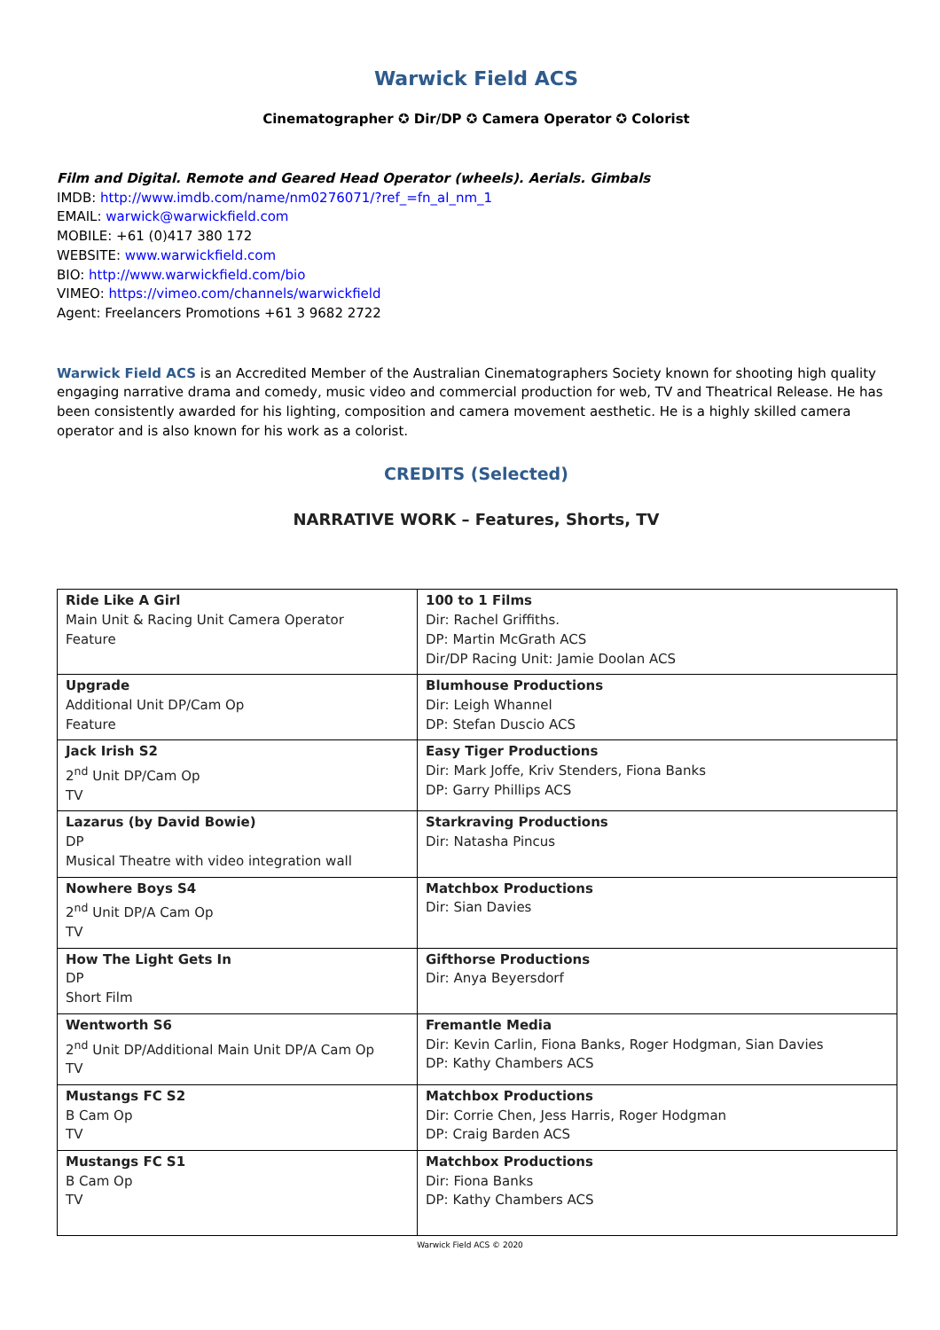Warwick Field ACS
Cinematographer ✪ Dir/DP ✪ Camera Operator ✪ Colorist
Film and Digital. Remote and Geared Head Operator (wheels). Aerials. Gimbals
IMDB: http://www.imdb.com/name/nm0276071/?ref_=fn_al_nm_1
EMAIL: warwick@warwickfield.com
MOBILE: +61 (0)417 380 172
WEBSITE: www.warwickfield.com
BIO: http://www.warwickfield.com/bio
VIMEO: https://vimeo.com/channels/warwickfield
Agent: Freelancers Promotions +61 3 9682 2722
Warwick Field ACS is an Accredited Member of the Australian Cinematographers Society known for shooting high quality engaging narrative drama and comedy, music video and commercial production for web, TV and Theatrical Release. He has been consistently awarded for his lighting, composition and camera movement aesthetic. He is a highly skilled camera operator and is also known for his work as a colorist.
CREDITS (Selected)
NARRATIVE WORK – Features, Shorts, TV
| Ride Like A Girl Main Unit & Racing Unit Camera Operator Feature | 100 to 1 Films Dir: Rachel Griffiths. DP: Martin McGrath ACS Dir/DP Racing Unit: Jamie Doolan ACS |
| Upgrade Additional Unit DP/Cam Op Feature | Blumhouse Productions Dir: Leigh Whannel DP: Stefan Duscio ACS |
| Jack Irish S2 2<sup>nd</sup> Unit DP/Cam Op TV | Easy Tiger Productions Dir: Mark Joffe, Kriv Stenders, Fiona Banks DP: Garry Phillips ACS |
| Lazarus (by David Bowie) DP Musical Theatre with video integration wall | Starkraving Productions Dir: Natasha Pincus |
| Nowhere Boys S4 2<sup>nd</sup> Unit DP/A Cam Op TV | Matchbox Productions Dir: Sian Davies |
| How The Light Gets In DP Short Film | Gifthorse Productions Dir: Anya Beyersdorf |
| Wentworth S6 2<sup>nd</sup> Unit DP/Additional Main Unit DP/A Cam Op TV | Fremantle Media Dir: Kevin Carlin, Fiona Banks, Roger Hodgman, Sian Davies DP: Kathy Chambers ACS |
| Mustangs FC S2 B Cam Op TV | Matchbox Productions Dir: Corrie Chen, Jess Harris, Roger Hodgman DP: Craig Barden ACS |
| Mustangs FC S1 B Cam Op TV | Matchbox Productions Dir: Fiona Banks DP: Kathy Chambers ACS |
Warwick Field ACS © 2020